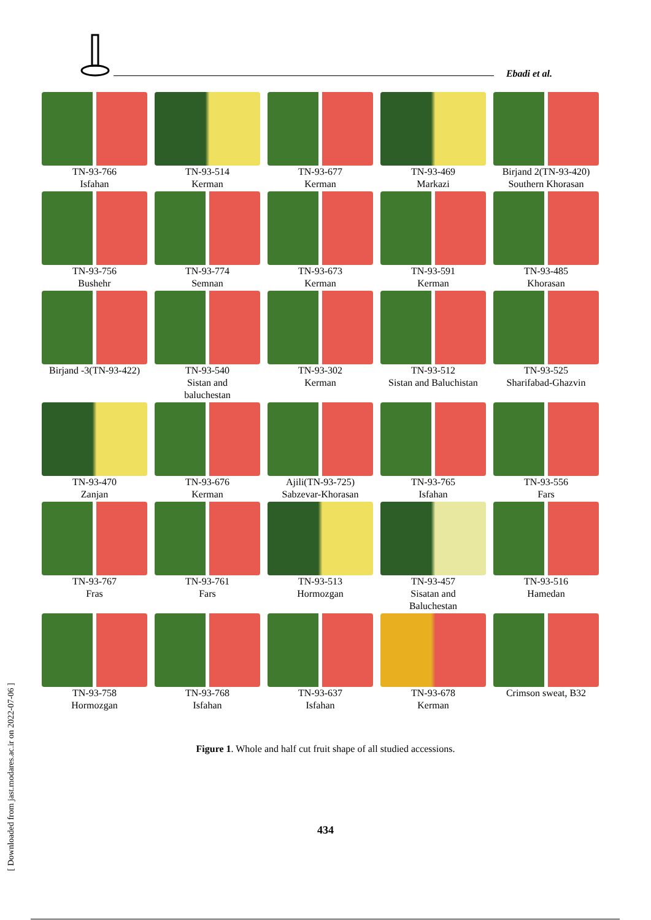Ebadi et al.
TN-93-766
Isfahan
TN-93-514
Kerman
TN-93-677
Kerman
TN-93-469
Markazi
Birjand 2(TN-93-420)
Southern Khorasan
TN-93-756
Bushehr
TN-93-774
Semnan
TN-93-673
Kerman
TN-93-591
Kerman
TN-93-485
Khorasan
Birjand -3(TN-93-422)
TN-93-540
Sistan and
baluchestan
TN-93-302
Kerman
TN-93-512
Sistan and Baluchistan
TN-93-525
Sharifabad-Ghazvin
TN-93-470
Zanjan
TN-93-676
Kerman
Ajili(TN-93-725)
Sabzevar-Khorasan
TN-93-765
Isfahan
TN-93-556
Fars
TN-93-767
Fras
TN-93-761
Fars
TN-93-513
Hormozgan
TN-93-457
Sisatan and
Baluchestan
TN-93-516
Hamedan
TN-93-758
Hormozgan
TN-93-768
Isfahan
TN-93-637
Isfahan
TN-93-678
Kerman
Crimson sweat, B32
Figure 1. Whole and half cut fruit shape of all studied accessions.
434
[ Downloaded from jast.modares.ac.ir on 2022-07-06 ]